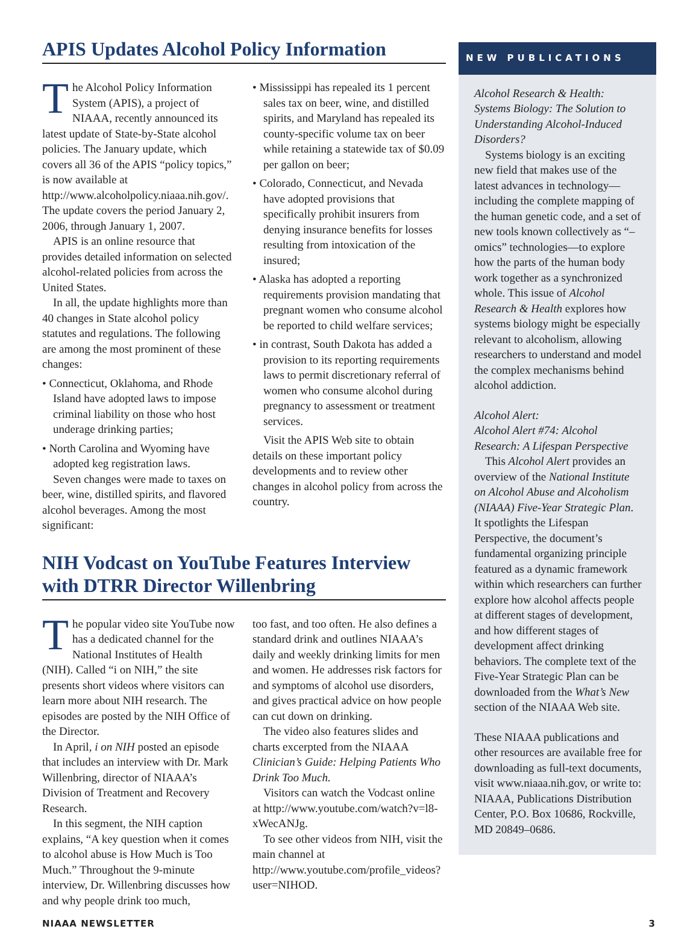APIS Updates Alcohol Policy Information
The Alcohol Policy Information System (APIS), a project of NIAAA, recently announced its latest update of State-by-State alcohol policies. The January update, which covers all 36 of the APIS “policy topics,” is now available at http://www.alcoholpolicy.niaaa.nih.gov/. The update covers the period January 2, 2006, through January 1, 2007.
APIS is an online resource that provides detailed information on selected alcohol-related policies from across the United States.
In all, the update highlights more than 40 changes in State alcohol policy statutes and regulations. The following are among the most prominent of these changes:
• Connecticut, Oklahoma, and Rhode Island have adopted laws to impose criminal liability on those who host underage drinking parties;
• North Carolina and Wyoming have adopted keg registration laws.
Seven changes were made to taxes on beer, wine, distilled spirits, and flavored alcohol beverages. Among the most significant:
• Mississippi has repealed its 1 percent sales tax on beer, wine, and distilled spirits, and Maryland has repealed its county-specific volume tax on beer while retaining a statewide tax of $0.09 per gallon on beer;
• Colorado, Connecticut, and Nevada have adopted provisions that specifically prohibit insurers from denying insurance benefits for losses resulting from intoxication of the insured;
• Alaska has adopted a reporting requirements provision mandating that pregnant women who consume alcohol be reported to child welfare services;
• in contrast, South Dakota has added a provision to its reporting requirements laws to permit discretionary referral of women who consume alcohol during pregnancy to assessment or treatment services.
Visit the APIS Web site to obtain details on these important policy developments and to review other changes in alcohol policy from across the country.
NIH Vodcast on YouTube Features Interview with DTRR Director Willenbring
The popular video site YouTube now has a dedicated channel for the National Institutes of Health (NIH). Called “i on NIH,” the site presents short videos where visitors can learn more about NIH research. The episodes are posted by the NIH Office of the Director.
In April, i on NIH posted an episode that includes an interview with Dr. Mark Willenbring, director of NIAAA’s Division of Treatment and Recovery Research.
In this segment, the NIH caption explains, “A key question when it comes to alcohol abuse is How Much is Too Much.” Throughout the 9-minute interview, Dr. Willenbring discusses how and why people drink too much,
too fast, and too often. He also defines a standard drink and outlines NIAAA’s daily and weekly drinking limits for men and women. He addresses risk factors for and symptoms of alcohol use disorders, and gives practical advice on how people can cut down on drinking.
The video also features slides and charts excerpted from the NIAAA Clinician’s Guide: Helping Patients Who Drink Too Much.
Visitors can watch the Vodcast online at http://www.youtube.com/watch?v=l8-xWecANJg.
To see other videos from NIH, visit the main channel at http://www.youtube.com/profile_videos?user=NIHOD.
NEW PUBLICATIONS
Alcohol Research & Health: Systems Biology: The Solution to Understanding Alcohol-Induced Disorders?
Systems biology is an exciting new field that makes use of the latest advances in technology—including the complete mapping of the human genetic code, and a set of new tools known collectively as “–omics” technologies—to explore how the parts of the human body work together as a synchronized whole. This issue of Alcohol Research & Health explores how systems biology might be especially relevant to alcoholism, allowing researchers to understand and model the complex mechanisms behind alcohol addiction.
Alcohol Alert:
Alcohol Alert #74: Alcohol Research: A Lifespan Perspective
This Alcohol Alert provides an overview of the National Institute on Alcohol Abuse and Alcoholism (NIAAA) Five-Year Strategic Plan. It spotlights the Lifespan Perspective, the document’s fundamental organizing principle featured as a dynamic framework within which researchers can further explore how alcohol affects people at different stages of development, and how different stages of development affect drinking behaviors. The complete text of the Five-Year Strategic Plan can be downloaded from the What’s New section of the NIAAA Web site.
These NIAAA publications and other resources are available free for downloading as full-text documents, visit www.niaaa.nih.gov, or write to: NIAAA, Publications Distribution Center, P.O. Box 10686, Rockville, MD 20849–0686.
NIAAA NEWSLETTER 3